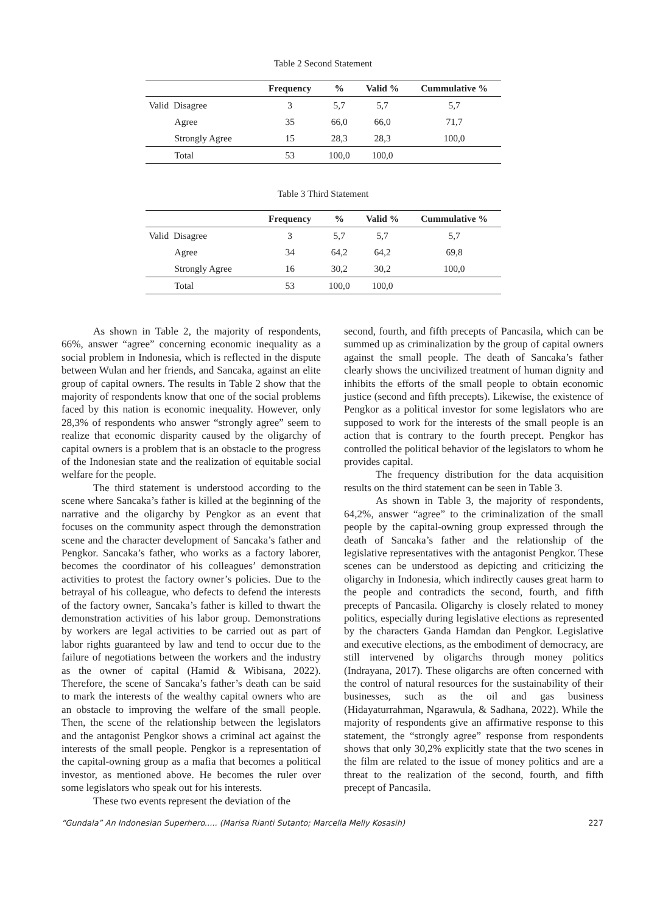Table 2 Second Statement
| | Frequency | % | Valid % | Cummulative % |
| --- | --- | --- | --- | --- |
| Valid Disagree | 3 | 5,7 | 5,7 | 5,7 |
| Agree | 35 | 66,0 | 66,0 | 71,7 |
| Strongly Agree | 15 | 28,3 | 28,3 | 100,0 |
| Total | 53 | 100,0 | 100,0 | |
Table 3 Third Statement
| | Frequency | % | Valid % | Cummulative % |
| --- | --- | --- | --- | --- |
| Valid Disagree | 3 | 5,7 | 5,7 | 5,7 |
| Agree | 34 | 64,2 | 64,2 | 69,8 |
| Strongly Agree | 16 | 30,2 | 30,2 | 100,0 |
| Total | 53 | 100,0 | 100,0 | |
As shown in Table 2, the majority of respondents, 66%, answer “agree” concerning economic inequality as a social problem in Indonesia, which is reflected in the dispute between Wulan and her friends, and Sancaka, against an elite group of capital owners. The results in Table 2 show that the majority of respondents know that one of the social problems faced by this nation is economic inequality. However, only 28,3% of respondents who answer “strongly agree” seem to realize that economic disparity caused by the oligarchy of capital owners is a problem that is an obstacle to the progress of the Indonesian state and the realization of equitable social welfare for the people.
The third statement is understood according to the scene where Sancaka’s father is killed at the beginning of the narrative and the oligarchy by Pengkor as an event that focuses on the community aspect through the demonstration scene and the character development of Sancaka’s father and Pengkor. Sancaka’s father, who works as a factory laborer, becomes the coordinator of his colleagues’ demonstration activities to protest the factory owner’s policies. Due to the betrayal of his colleague, who defects to defend the interests of the factory owner, Sancaka’s father is killed to thwart the demonstration activities of his labor group. Demonstrations by workers are legal activities to be carried out as part of labor rights guaranteed by law and tend to occur due to the failure of negotiations between the workers and the industry as the owner of capital (Hamid & Wibisana, 2022). Therefore, the scene of Sancaka’s father’s death can be said to mark the interests of the wealthy capital owners who are an obstacle to improving the welfare of the small people. Then, the scene of the relationship between the legislators and the antagonist Pengkor shows a criminal act against the interests of the small people. Pengkor is a representation of the capital-owning group as a mafia that becomes a political investor, as mentioned above. He becomes the ruler over some legislators who speak out for his interests.
These two events represent the deviation of the
second, fourth, and fifth precepts of Pancasila, which can be summed up as criminalization by the group of capital owners against the small people. The death of Sancaka’s father clearly shows the uncivilized treatment of human dignity and inhibits the efforts of the small people to obtain economic justice (second and fifth precepts). Likewise, the existence of Pengkor as a political investor for some legislators who are supposed to work for the interests of the small people is an action that is contrary to the fourth precept. Pengkor has controlled the political behavior of the legislators to whom he provides capital.
The frequency distribution for the data acquisition results on the third statement can be seen in Table 3.
As shown in Table 3, the majority of respondents, 64,2%, answer “agree” to the criminalization of the small people by the capital-owning group expressed through the death of Sancaka’s father and the relationship of the legislative representatives with the antagonist Pengkor. These scenes can be understood as depicting and criticizing the oligarchy in Indonesia, which indirectly causes great harm to the people and contradicts the second, fourth, and fifth precepts of Pancasila. Oligarchy is closely related to money politics, especially during legislative elections as represented by the characters Ganda Hamdan dan Pengkor. Legislative and executive elections, as the embodiment of democracy, are still intervened by oligarchs through money politics (Indrayana, 2017). These oligarchs are often concerned with the control of natural resources for the sustainability of their businesses, such as the oil and gas business (Hidayaturrahman, Ngarawula, & Sadhana, 2022). While the majority of respondents give an affirmative response to this statement, the “strongly agree” response from respondents shows that only 30,2% explicitly state that the two scenes in the film are related to the issue of money politics and are a threat to the realization of the second, fourth, and fifth precept of Pancasila.
“Gundala” An Indonesian Superhero..... (Marisa Rianti Sutanto; Marcella Melly Kosasih) 227